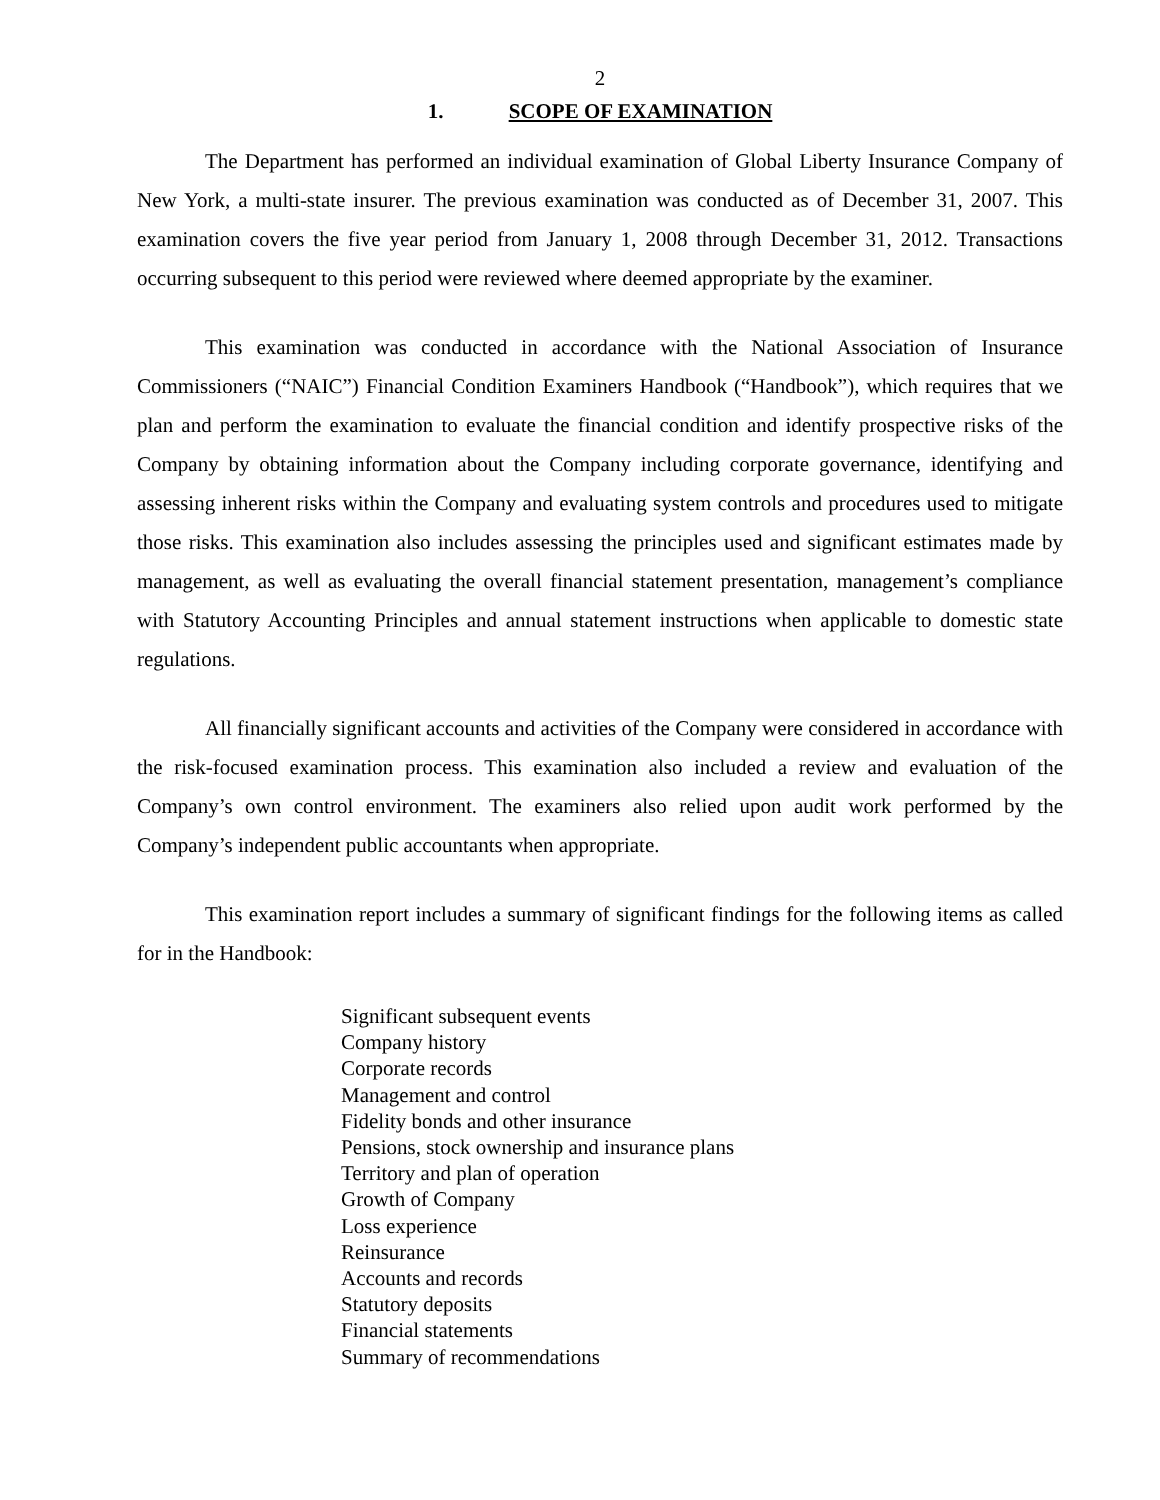2
1. SCOPE OF EXAMINATION
The Department has performed an individual examination of Global Liberty Insurance Company of New York, a multi-state insurer. The previous examination was conducted as of December 31, 2007. This examination covers the five year period from January 1, 2008 through December 31, 2012. Transactions occurring subsequent to this period were reviewed where deemed appropriate by the examiner.
This examination was conducted in accordance with the National Association of Insurance Commissioners (“NAIC”) Financial Condition Examiners Handbook (“Handbook”), which requires that we plan and perform the examination to evaluate the financial condition and identify prospective risks of the Company by obtaining information about the Company including corporate governance, identifying and assessing inherent risks within the Company and evaluating system controls and procedures used to mitigate those risks. This examination also includes assessing the principles used and significant estimates made by management, as well as evaluating the overall financial statement presentation, management’s compliance with Statutory Accounting Principles and annual statement instructions when applicable to domestic state regulations.
All financially significant accounts and activities of the Company were considered in accordance with the risk-focused examination process. This examination also included a review and evaluation of the Company’s own control environment. The examiners also relied upon audit work performed by the Company’s independent public accountants when appropriate.
This examination report includes a summary of significant findings for the following items as called for in the Handbook:
Significant subsequent events
Company history
Corporate records
Management and control
Fidelity bonds and other insurance
Pensions, stock ownership and insurance plans
Territory and plan of operation
Growth of Company
Loss experience
Reinsurance
Accounts and records
Statutory deposits
Financial statements
Summary of recommendations